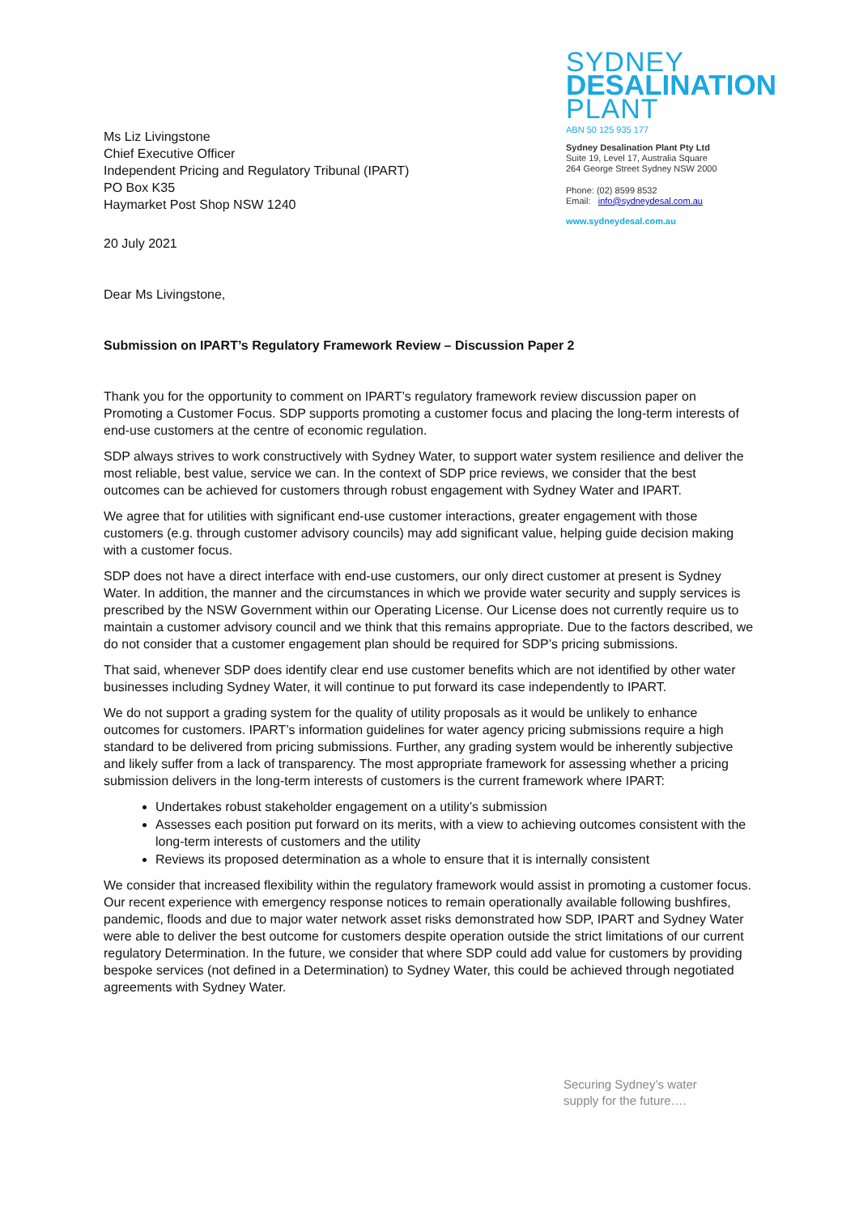Ms Liz Livingstone
Chief Executive Officer
Independent Pricing and Regulatory Tribunal (IPART)
PO Box K35
Haymarket Post Shop NSW 1240
SYDNEY
DESALINATION
PLANT
ABN 50 125 935 177
Sydney Desalination Plant Pty Ltd
Suite 19, Level 17, Australia Square
264 George Street Sydney NSW 2000
Phone: (02) 8599 8532
Email: info@sydneydesal.com.au
www.sydneydesal.com.au
20 July 2021
Dear Ms Livingstone,
Submission on IPART’s Regulatory Framework Review – Discussion Paper 2
Thank you for the opportunity to comment on IPART’s regulatory framework review discussion paper on Promoting a Customer Focus. SDP supports promoting a customer focus and placing the long-term interests of end-use customers at the centre of economic regulation.
SDP always strives to work constructively with Sydney Water, to support water system resilience and deliver the most reliable, best value, service we can. In the context of SDP price reviews, we consider that the best outcomes can be achieved for customers through robust engagement with Sydney Water and IPART.
We agree that for utilities with significant end-use customer interactions, greater engagement with those customers (e.g. through customer advisory councils) may add significant value, helping guide decision making with a customer focus.
SDP does not have a direct interface with end-use customers, our only direct customer at present is Sydney Water. In addition, the manner and the circumstances in which we provide water security and supply services is prescribed by the NSW Government within our Operating License. Our License does not currently require us to maintain a customer advisory council and we think that this remains appropriate. Due to the factors described, we do not consider that a customer engagement plan should be required for SDP’s pricing submissions.
That said, whenever SDP does identify clear end use customer benefits which are not identified by other water businesses including Sydney Water, it will continue to put forward its case independently to IPART.
We do not support a grading system for the quality of utility proposals as it would be unlikely to enhance outcomes for customers. IPART’s information guidelines for water agency pricing submissions require a high standard to be delivered from pricing submissions. Further, any grading system would be inherently subjective and likely suffer from a lack of transparency. The most appropriate framework for assessing whether a pricing submission delivers in the long-term interests of customers is the current framework where IPART:
Undertakes robust stakeholder engagement on a utility’s submission
Assesses each position put forward on its merits, with a view to achieving outcomes consistent with the long-term interests of customers and the utility
Reviews its proposed determination as a whole to ensure that it is internally consistent
We consider that increased flexibility within the regulatory framework would assist in promoting a customer focus. Our recent experience with emergency response notices to remain operationally available following bushfires, pandemic, floods and due to major water network asset risks demonstrated how SDP, IPART and Sydney Water were able to deliver the best outcome for customers despite operation outside the strict limitations of our current regulatory Determination. In the future, we consider that where SDP could add value for customers by providing bespoke services (not defined in a Determination) to Sydney Water, this could be achieved through negotiated agreements with Sydney Water.
Securing Sydney’s water
supply for the future….